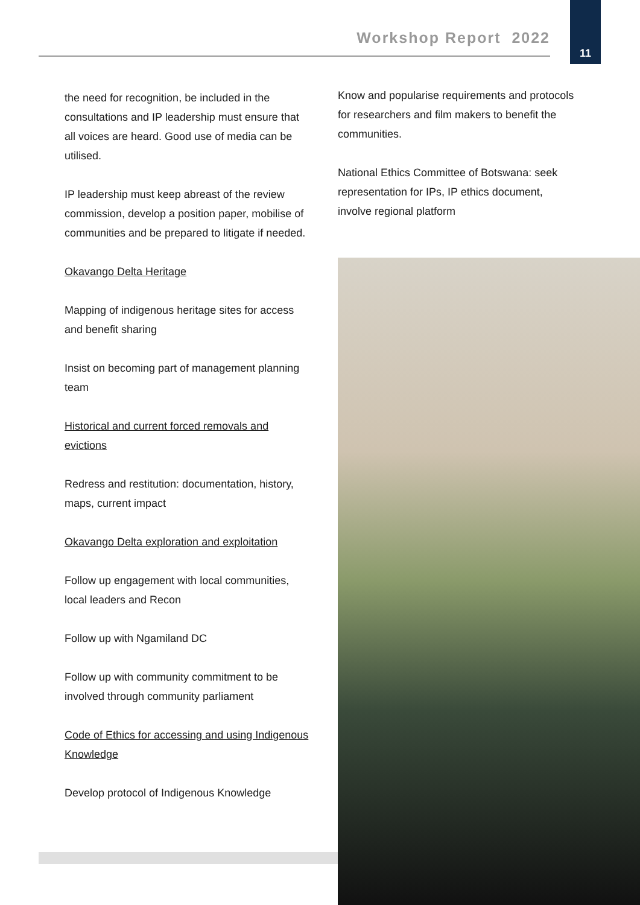Workshop Report 2022
11
the need for recognition, be included in the consultations and IP leadership must ensure that all voices are heard. Good use of media can be utilised.
IP leadership must keep abreast of the review commission, develop a position paper, mobilise of communities and be prepared to litigate if needed.
Okavango Delta Heritage
Mapping of indigenous heritage sites for access and benefit sharing
Insist on becoming part of management planning team
Historical and current forced removals and evictions
Redress and restitution: documentation, history, maps, current impact
Okavango Delta exploration and exploitation
Follow up engagement with local communities, local leaders and Recon
Follow up with Ngamiland DC
Follow up with community commitment to be involved through community parliament
Code of Ethics for accessing and using Indigenous Knowledge
Develop protocol of Indigenous Knowledge
Know and popularise requirements and protocols for researchers and film makers to benefit the communities.
National Ethics Committee of Botswana: seek representation for IPs, IP ethics document, involve regional platform